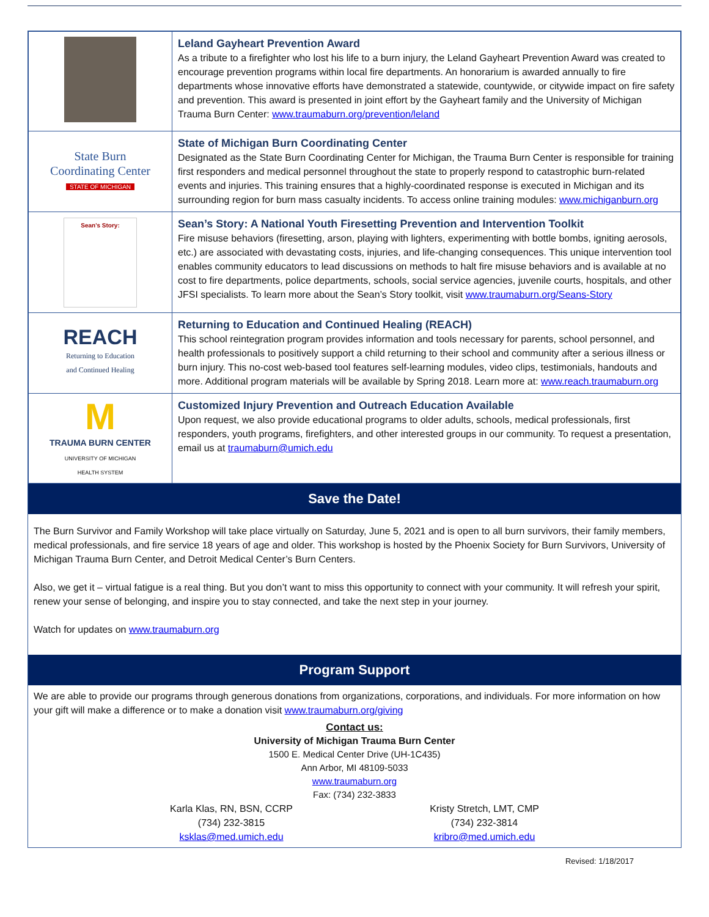| | Leland Gayheart Prevention Award As a tribute to a firefighter who lost his life to a burn injury, the Leland Gayheart Prevention Award was created to encourage prevention programs within local fire departments. An honorarium is awarded annually to fire departments whose innovative efforts have demonstrated a statewide, countywide, or citywide impact on fire safety and prevention. This award is presented in joint effort by the Gayheart family and the University of Michigan Trauma Burn Center: www.traumaburn.org/prevention/leland |
| State Burn Coordinating Center STATE OF MICHIGAN | State of Michigan Burn Coordinating Center Designated as the State Burn Coordinating Center for Michigan, the Trauma Burn Center is responsible for training first responders and medical personnel throughout the state to properly respond to catastrophic burn-related events and injuries. This training ensures that a highly-coordinated response is executed in Michigan and its surrounding region for burn mass casualty incidents. To access online training modules: www.michiganburn.org |
| Sean's Story: | Sean’s Story: A National Youth Firesetting Prevention and Intervention Toolkit Fire misuse behaviors (firesetting, arson, playing with lighters, experimenting with bottle bombs, igniting aerosols, etc.) are associated with devastating costs, injuries, and life-changing consequences. This unique intervention tool enables community educators to lead discussions on methods to halt fire misuse behaviors and is available at no cost to fire departments, police departments, schools, social service agencies, juvenile courts, hospitals, and other JFSI specialists. To learn more about the Sean’s Story toolkit, visit www.traumaburn.org/Seans-Story |
| REACH Returning to Education and Continued Healing | Returning to Education and Continued Healing (REACH) This school reintegration program provides information and tools necessary for parents, school personnel, and health professionals to positively support a child returning to their school and community after a serious illness or burn injury. This no-cost web-based tool features self-learning modules, video clips, testimonials, handouts and more. Additional program materials will be available by Spring 2018. Learn more at: www.reach.traumaburn.org |
| M TRAUMA BURN CENTER UNIVERSITY OF MICHIGAN HEALTH SYSTEM | Customized Injury Prevention and Outreach Education Available Upon request, we also provide educational programs to older adults, schools, medical professionals, first responders, youth programs, firefighters, and other interested groups in our community. To request a presentation, email us at traumaburn@umich.edu |
Save the Date!
The Burn Survivor and Family Workshop will take place virtually on Saturday, June 5, 2021 and is open to all burn survivors, their family members, medical professionals, and fire service 18 years of age and older. This workshop is hosted by the Phoenix Society for Burn Survivors, University of Michigan Trauma Burn Center, and Detroit Medical Center’s Burn Centers.
Also, we get it – virtual fatigue is a real thing. But you don’t want to miss this opportunity to connect with your community. It will refresh your spirit, renew your sense of belonging, and inspire you to stay connected, and take the next step in your journey.
Watch for updates on www.traumaburn.org
Program Support
We are able to provide our programs through generous donations from organizations, corporations, and individuals. For more information on how your gift will make a difference or to make a donation visit www.traumaburn.org/giving
Contact us:
University of Michigan Trauma Burn Center
1500 E. Medical Center Drive (UH-1C435)
Ann Arbor, MI 48109-5033
www.traumaburn.org
Fax: (734) 232-3833
Karla Klas, RN, BSN, CCRP
(734) 232-3815
ksklas@med.umich.edu
Kristy Stretch, LMT, CMP
(734) 232-3814
kribro@med.umich.edu
Revised: 1/18/2017